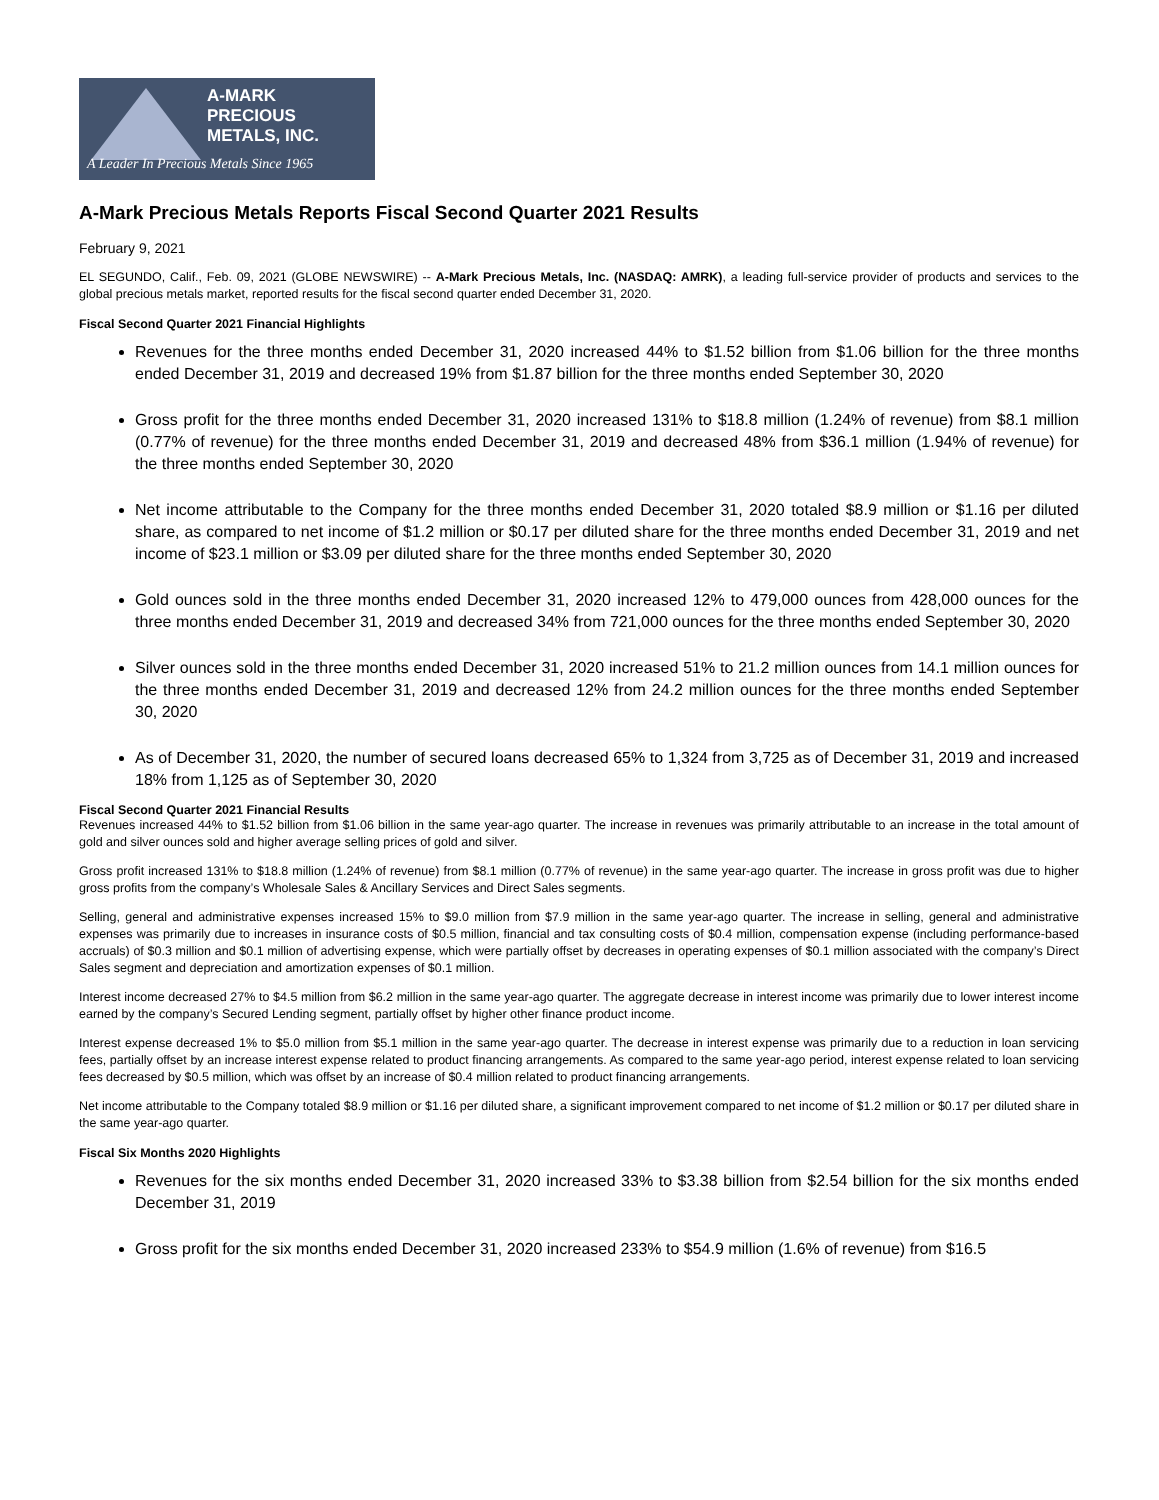A-MARK
PRECIOUS
METALS, INC.
A Leader In Precious Metals Since 1965
A-Mark Precious Metals Reports Fiscal Second Quarter 2021 Results
February 9, 2021
EL SEGUNDO, Calif., Feb. 09, 2021 (GLOBE NEWSWIRE) -- A-Mark Precious Metals, Inc. (NASDAQ: AMRK), a leading full-service provider of products and services to the global precious metals market, reported results for the fiscal second quarter ended December 31, 2020.
Fiscal Second Quarter 2021 Financial Highlights
Revenues for the three months ended December 31, 2020 increased 44% to $1.52 billion from $1.06 billion for the three months ended December 31, 2019 and decreased 19% from $1.87 billion for the three months ended September 30, 2020
Gross profit for the three months ended December 31, 2020 increased 131% to $18.8 million (1.24% of revenue) from $8.1 million (0.77% of revenue) for the three months ended December 31, 2019 and decreased 48% from $36.1 million (1.94% of revenue) for the three months ended September 30, 2020
Net income attributable to the Company for the three months ended December 31, 2020 totaled $8.9 million or $1.16 per diluted share, as compared to net income of $1.2 million or $0.17 per diluted share for the three months ended December 31, 2019 and net income of $23.1 million or $3.09 per diluted share for the three months ended September 30, 2020
Gold ounces sold in the three months ended December 31, 2020 increased 12% to 479,000 ounces from 428,000 ounces for the three months ended December 31, 2019 and decreased 34% from 721,000 ounces for the three months ended September 30, 2020
Silver ounces sold in the three months ended December 31, 2020 increased 51% to 21.2 million ounces from 14.1 million ounces for the three months ended December 31, 2019 and decreased 12% from 24.2 million ounces for the three months ended September 30, 2020
As of December 31, 2020, the number of secured loans decreased 65% to 1,324 from 3,725 as of December 31, 2019 and increased 18% from 1,125 as of September 30, 2020
Fiscal Second Quarter 2021 Financial Results
Revenues increased 44% to $1.52 billion from $1.06 billion in the same year-ago quarter. The increase in revenues was primarily attributable to an increase in the total amount of gold and silver ounces sold and higher average selling prices of gold and silver.
Gross profit increased 131% to $18.8 million (1.24% of revenue) from $8.1 million (0.77% of revenue) in the same year-ago quarter. The increase in gross profit was due to higher gross profits from the company’s Wholesale Sales & Ancillary Services and Direct Sales segments.
Selling, general and administrative expenses increased 15% to $9.0 million from $7.9 million in the same year-ago quarter. The increase in selling, general and administrative expenses was primarily due to increases in insurance costs of $0.5 million, financial and tax consulting costs of $0.4 million, compensation expense (including performance-based accruals) of $0.3 million and $0.1 million of advertising expense, which were partially offset by decreases in operating expenses of $0.1 million associated with the company’s Direct Sales segment and depreciation and amortization expenses of $0.1 million.
Interest income decreased 27% to $4.5 million from $6.2 million in the same year-ago quarter. The aggregate decrease in interest income was primarily due to lower interest income earned by the company’s Secured Lending segment, partially offset by higher other finance product income.
Interest expense decreased 1% to $5.0 million from $5.1 million in the same year-ago quarter. The decrease in interest expense was primarily due to a reduction in loan servicing fees, partially offset by an increase interest expense related to product financing arrangements. As compared to the same year-ago period, interest expense related to loan servicing fees decreased by $0.5 million, which was offset by an increase of $0.4 million related to product financing arrangements.
Net income attributable to the Company totaled $8.9 million or $1.16 per diluted share, a significant improvement compared to net income of $1.2 million or $0.17 per diluted share in the same year-ago quarter.
Fiscal Six Months 2020 Highlights
Revenues for the six months ended December 31, 2020 increased 33% to $3.38 billion from $2.54 billion for the six months ended December 31, 2019
Gross profit for the six months ended December 31, 2020 increased 233% to $54.9 million (1.6% of revenue) from $16.5